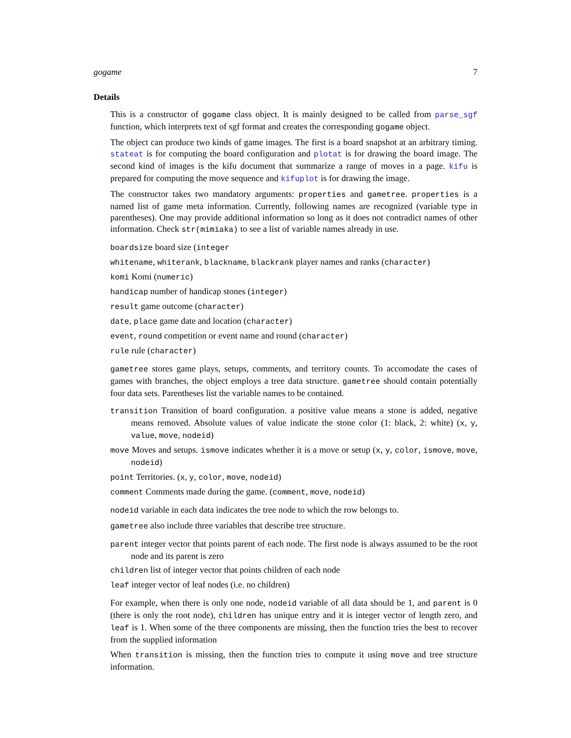gogame 7
Details
This is a constructor of gogame class object. It is mainly designed to be called from parse_sgf function, which interprets text of sgf format and creates the corresponding gogame object.
The object can produce two kinds of game images. The first is a board snapshot at an arbitrary timing. stateat is for computing the board configuration and plotat is for drawing the board image. The second kind of images is the kifu document that summarize a range of moves in a page. kifu is prepared for computing the move sequence and kifuplot is for drawing the image.
The constructor takes two mandatory arguments: properties and gametree. properties is a named list of game meta information. Currently, following names are recognized (variable type in parentheses). One may provide additional information so long as it does not contradict names of other information. Check str(mimiaka) to see a list of variable names already in use.
boardsize board size (integer
whitename, whiterank, blackname, blackrank player names and ranks (character)
komi Komi (numeric)
handicap number of handicap stones (integer)
result game outcome (character)
date, place game date and location (character)
event, round competition or event name and round (character)
rule rule (character)
gametree stores game plays, setups, comments, and territory counts. To accomodate the cases of games with branches, the object employs a tree data structure. gametree should contain potentially four data sets. Parentheses list the variable names to be contained.
transition Transition of board configuration. a positive value means a stone is added, negative means removed. Absolute values of value indicate the stone color (1: black, 2: white) (x, y, value, move, nodeid)
move Moves and setups. ismove indicates whether it is a move or setup (x, y, color, ismove, move, nodeid)
point Territories. (x, y, color, move, nodeid)
comment Comments made during the game. (comment, move, nodeid)
nodeid variable in each data indicates the tree node to which the row belongs to.
gametree also include three variables that describe tree structure.
parent integer vector that points parent of each node. The first node is always assumed to be the root node and its parent is zero
children list of integer vector that points children of each node
leaf integer vector of leaf nodes (i.e. no children)
For example, when there is only one node, nodeid variable of all data should be 1, and parent is 0 (there is only the root node), children has unique entry and it is integer vector of length zero, and leaf is 1. When some of the three components are missing, then the function tries the best to recover from the supplied information
When transition is missing, then the function tries to compute it using move and tree structure information.